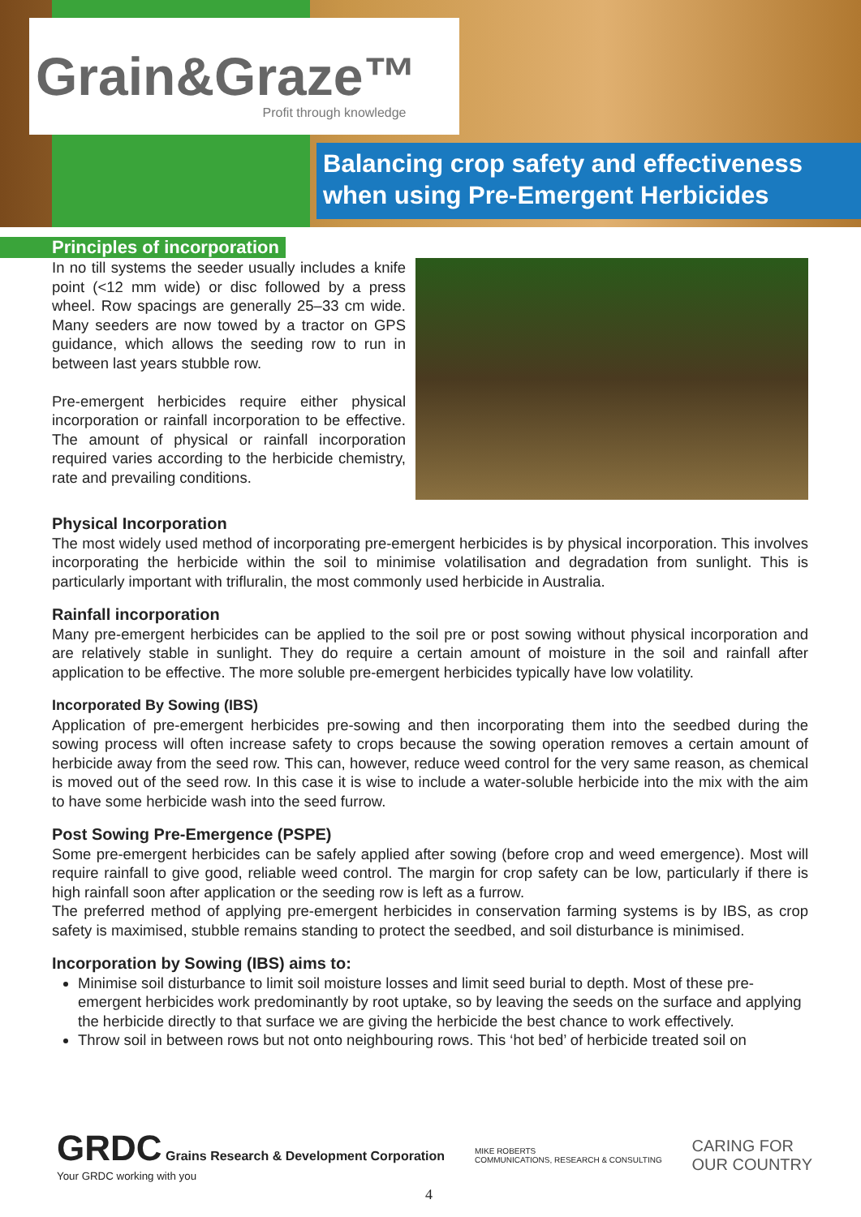Grain&Graze™ Profit through knowledge
Balancing crop safety and effectiveness when using Pre-Emergent Herbicides
Principles of incorporation
In no till systems the seeder usually includes a knife point (<12 mm wide) or disc followed by a press wheel. Row spacings are generally 25–33 cm wide. Many seeders are now towed by a tractor on GPS guidance, which allows the seeding row to run in between last years stubble row.
Pre-emergent herbicides require either physical incorporation or rainfall incorporation to be effective. The amount of physical or rainfall incorporation required varies according to the herbicide chemistry, rate and prevailing conditions.
Physical Incorporation
The most widely used method of incorporating pre-emergent herbicides is by physical incorporation. This involves incorporating the herbicide within the soil to minimise volatilisation and degradation from sunlight. This is particularly important with trifluralin, the most commonly used herbicide in Australia.
Rainfall incorporation
Many pre-emergent herbicides can be applied to the soil pre or post sowing without physical incorporation and are relatively stable in sunlight. They do require a certain amount of moisture in the soil and rainfall after application to be effective. The more soluble pre-emergent herbicides typically have low volatility.
Incorporated By Sowing (IBS)
Application of pre-emergent herbicides pre-sowing and then incorporating them into the seedbed during the sowing process will often increase safety to crops because the sowing operation removes a certain amount of herbicide away from the seed row. This can, however, reduce weed control for the very same reason, as chemical is moved out of the seed row. In this case it is wise to include a water-soluble herbicide into the mix with the aim to have some herbicide wash into the seed furrow.
Post Sowing Pre-Emergence (PSPE)
Some pre-emergent herbicides can be safely applied after sowing (before crop and weed emergence). Most will require rainfall to give good, reliable weed control. The margin for crop safety can be low, particularly if there is high rainfall soon after application or the seeding row is left as a furrow.
The preferred method of applying pre-emergent herbicides in conservation farming systems is by IBS, as crop safety is maximised, stubble remains standing to protect the seedbed, and soil disturbance is minimised.
Incorporation by Sowing (IBS) aims to:
Minimise soil disturbance to limit soil moisture losses and limit seed burial to depth. Most of these pre-emergent herbicides work predominantly by root uptake, so by leaving the seeds on the surface and applying the herbicide directly to that surface we are giving the herbicide the best chance to work effectively.
Throw soil in between rows but not onto neighbouring rows. This ‘hot bed’ of herbicide treated soil on
GRDC Grains Research & Development Corporation
Your GRDC working with you
MIKE ROBERTS
COMMUNICATIONS, RESEARCH & CONSULTING
CARING FOR
OUR COUNTRY
4